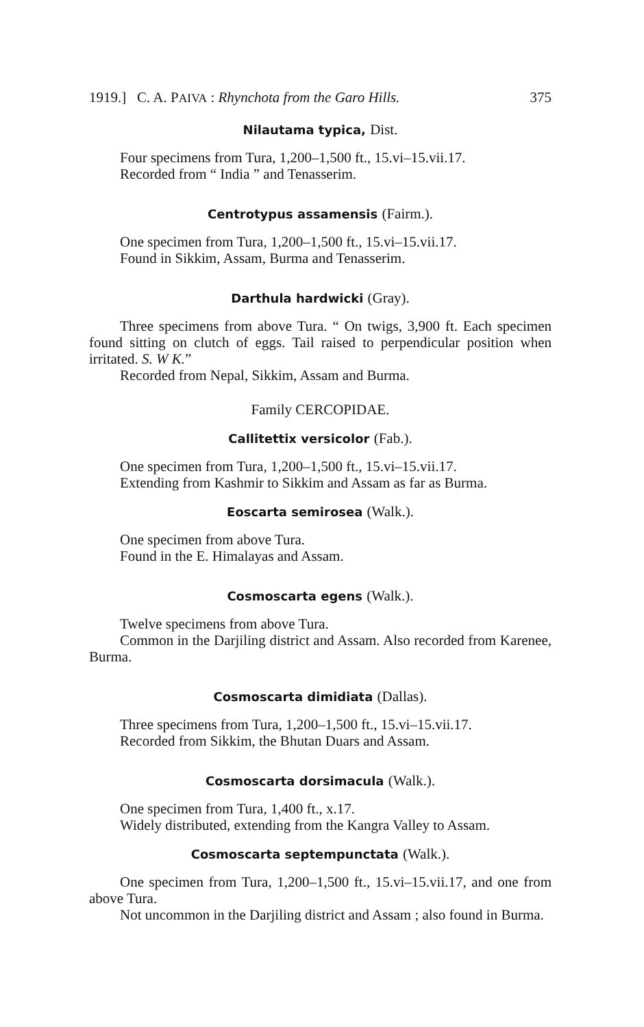1919.] C. A. PAIVA : Rhynchota from the Garo Hills. 375
Nilautama typica, Dist.
Four specimens from Tura, 1,200–1,500 ft., 15.vi–15.vii.17.
Recorded from “ India ” and Tenasserim.
Centrotypus assamensis (Fairm.).
One specimen from Tura, 1,200–1,500 ft., 15.vi–15.vii.17.
Found in Sikkim, Assam, Burma and Tenasserim.
Darthula hardwicki (Gray).
Three specimens from above Tura. “ On twigs, 3,900 ft. Each specimen found sitting on clutch of eggs. Tail raised to perpendicular position when irritated. S. W K.”
Recorded from Nepal, Sikkim, Assam and Burma.
Family CERCOPIDAE.
Callitettix versicolor (Fab.).
One specimen from Tura, 1,200–1,500 ft., 15.vi–15.vii.17.
Extending from Kashmir to Sikkim and Assam as far as Burma.
Eoscarta semirosea (Walk.).
One specimen from above Tura.
Found in the E. Himalayas and Assam.
Cosmoscarta egens (Walk.).
Twelve specimens from above Tura.
Common in the Darjiling district and Assam. Also recorded from Karenee, Burma.
Cosmoscarta dimidiata (Dallas).
Three specimens from Tura, 1,200–1,500 ft., 15.vi–15.vii.17.
Recorded from Sikkim, the Bhutan Duars and Assam.
Cosmoscarta dorsimacula (Walk.).
One specimen from Tura, 1,400 ft., x.17.
Widely distributed, extending from the Kangra Valley to Assam.
Cosmoscarta septempunctata (Walk.).
One specimen from Tura, 1,200–1,500 ft., 15.vi–15.vii.17, and one from above Tura.
Not uncommon in the Darjiling district and Assam ; also found in Burma.